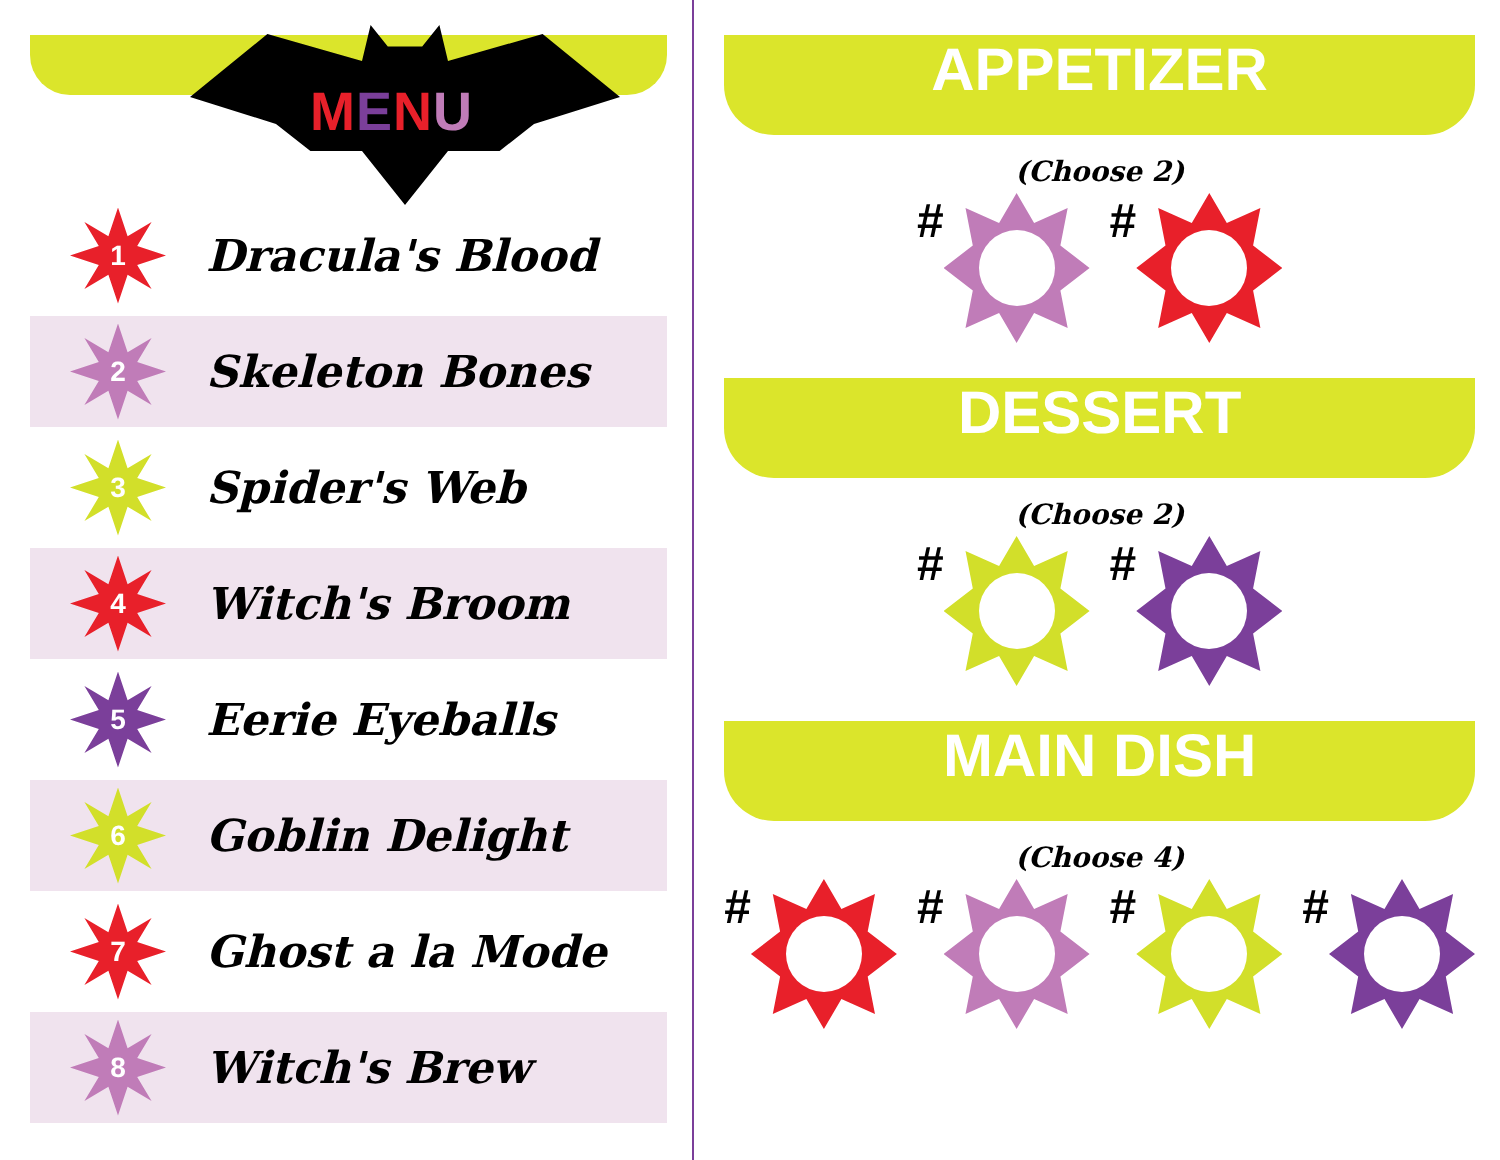MENU
1
Dracula's Blood
2
Skeleton Bones
3
Spider's Web
4
Witch's Broom
5
Eerie Eyeballs
6
Goblin Delight
7
Ghost a la Mode
8
Witch's Brew
APPETIZER
(Choose 2)
# #
DESSERT
(Choose 2)
# #
MAIN DISH
(Choose 4)
# # # #